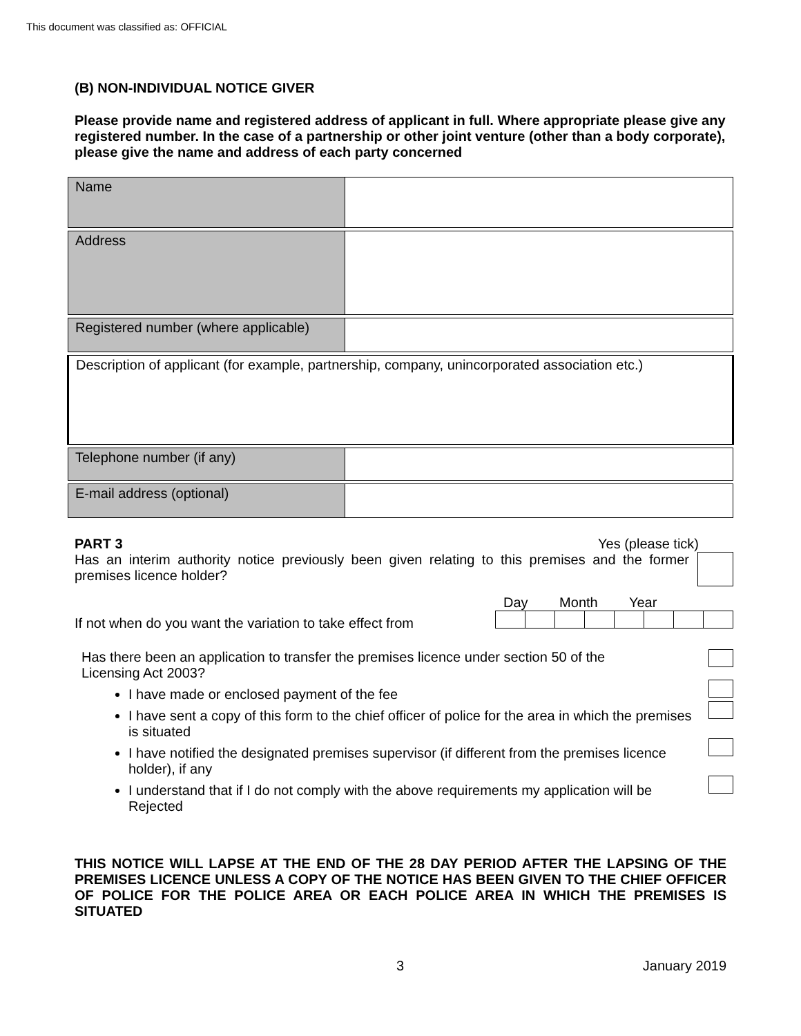This document was classified as: OFFICIAL
(B) NON-INDIVIDUAL NOTICE GIVER
Please provide name and registered address of applicant in full. Where appropriate please give any registered number. In the case of a partnership or other joint venture (other than a body corporate), please give the name and address of each party concerned
| Name | |
| Address | |
| Registered number (where applicable) | |
| Description of applicant (for example, partnership, company, unincorporated association etc.) | |
| Telephone number (if any) | |
| E-mail address (optional) | |
PART 3 Yes (please tick)
Has an interim authority notice previously been given relating to this premises and the former premises licence holder?
If not when do you want the variation to take effect from
Day Month Year
Has there been an application to transfer the premises licence under section 50 of the Licensing Act 2003?
I have made or enclosed payment of the fee
I have sent a copy of this form to the chief officer of police for the area in which the premises is situated
I have notified the designated premises supervisor (if different from the premises licence holder), if any
I understand that if I do not comply with the above requirements my application will be Rejected
THIS NOTICE WILL LAPSE AT THE END OF THE 28 DAY PERIOD AFTER THE LAPSING OF THE PREMISES LICENCE UNLESS A COPY OF THE NOTICE HAS BEEN GIVEN TO THE CHIEF OFFICER OF POLICE FOR THE POLICE AREA OR EACH POLICE AREA IN WHICH THE PREMISES IS SITUATED
3 January 2019